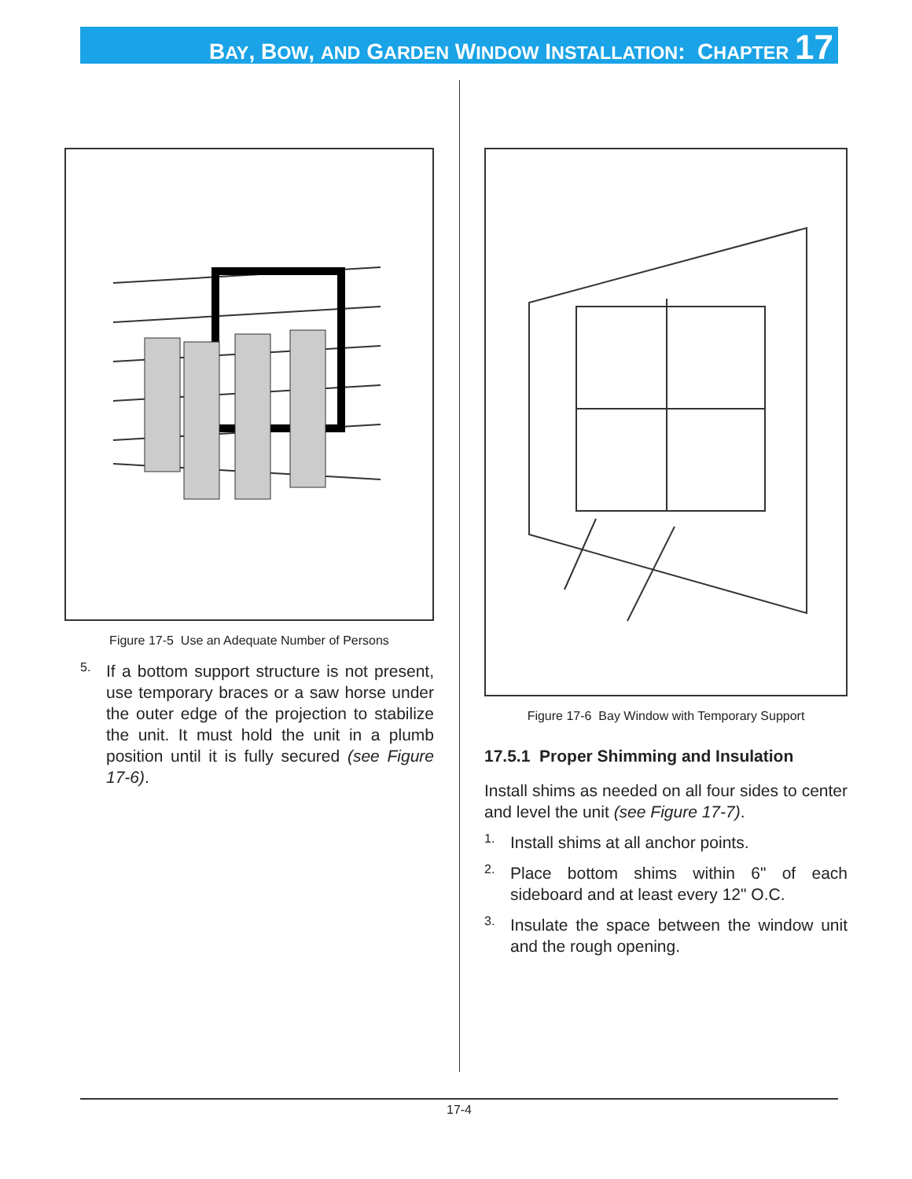BAY, BOW, AND GARDEN WINDOW INSTALLATION: CHAPTER 17
Figure 17-5 Use an Adequate Number of Persons
5.
If a bottom support structure is not present, use temporary braces or a saw horse under the outer edge of the projection to stabilize the unit. It must hold the unit in a plumb position until it is fully secured (see Figure 17-6).
Figure 17-6 Bay Window with Temporary Support
17.5.1 Proper Shimming and Insulation
Install shims as needed on all four sides to center and level the unit (see Figure 17-7).
1.
Install shims at all anchor points.
2.
Place bottom shims within 6" of each sideboard and at least every 12" O.C.
3.
Insulate the space between the window unit and the rough opening.
17-4